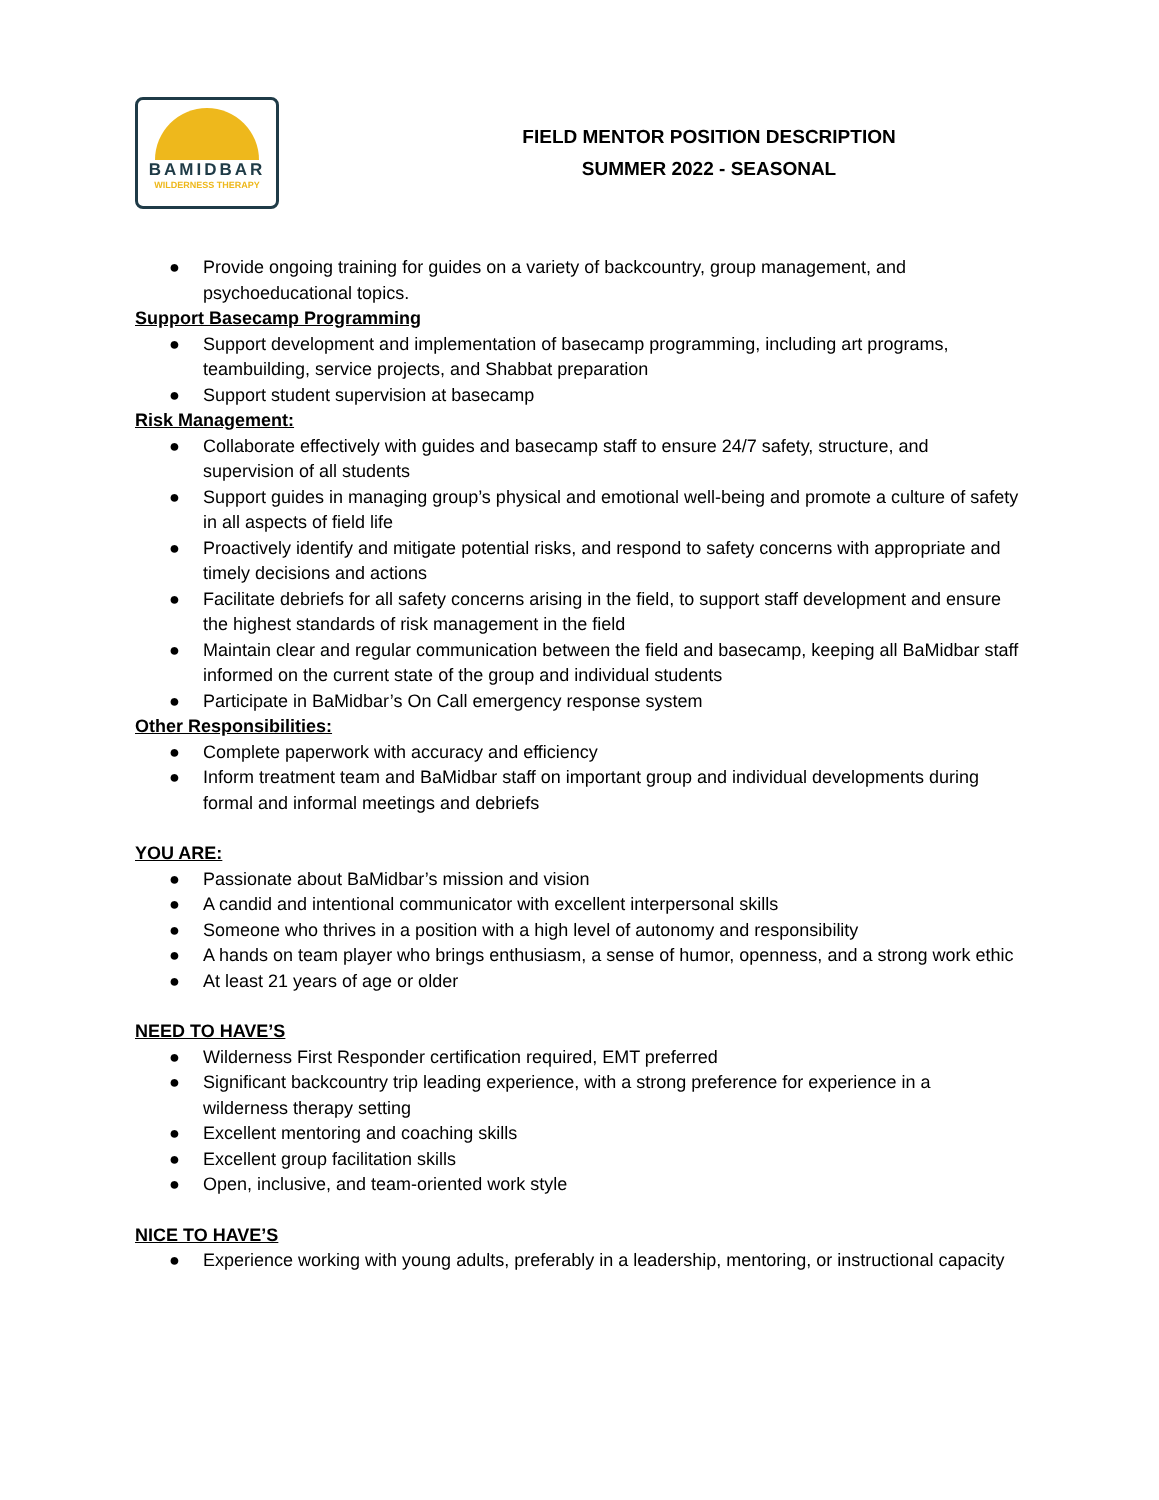BAMIDBAR
WILDERNESS THERAPY
FIELD MENTOR POSITION DESCRIPTION
SUMMER 2022 - SEASONAL
● Provide ongoing training for guides on a variety of backcountry, group management, and psychoeducational topics.
Support Basecamp Programming
● Support development and implementation of basecamp programming, including art programs, teambuilding, service projects, and Shabbat preparation
● Support student supervision at basecamp
Risk Management:
● Collaborate effectively with guides and basecamp staff to ensure 24/7 safety, structure, and supervision of all students
● Support guides in managing group’s physical and emotional well-being and promote a culture of safety in all aspects of field life
● Proactively identify and mitigate potential risks, and respond to safety concerns with appropriate and timely decisions and actions
● Facilitate debriefs for all safety concerns arising in the field, to support staff development and ensure the highest standards of risk management in the field
● Maintain clear and regular communication between the field and basecamp, keeping all BaMidbar staff informed on the current state of the group and individual students
● Participate in BaMidbar’s On Call emergency response system
Other Responsibilities:
● Complete paperwork with accuracy and efficiency
● Inform treatment team and BaMidbar staff on important group and individual developments during formal and informal meetings and debriefs
YOU ARE:
● Passionate about BaMidbar’s mission and vision
● A candid and intentional communicator with excellent interpersonal skills
● Someone who thrives in a position with a high level of autonomy and responsibility
● A hands on team player who brings enthusiasm, a sense of humor, openness, and a strong work ethic
● At least 21 years of age or older
NEED TO HAVE’S
● Wilderness First Responder certification required, EMT preferred
● Significant backcountry trip leading experience, with a strong preference for experience in a wilderness therapy setting
● Excellent mentoring and coaching skills
● Excellent group facilitation skills
● Open, inclusive, and team-oriented work style
NICE TO HAVE’S
● Experience working with young adults, preferably in a leadership, mentoring, or instructional capacity